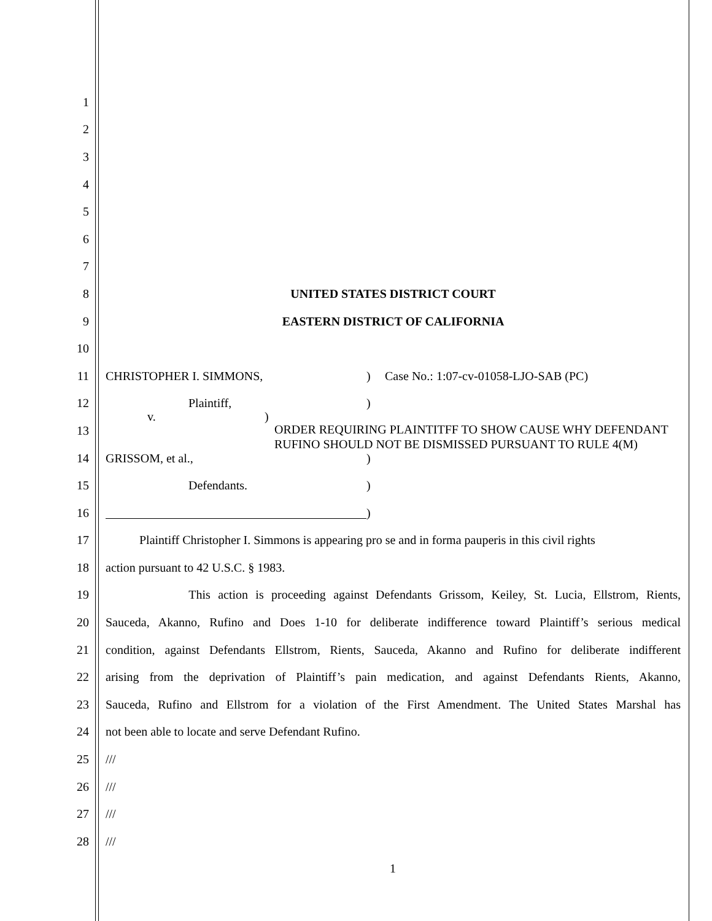1
2
3
4
5
6
7
8 UNITED STATES DISTRICT COURT
9 EASTERN DISTRICT OF CALIFORNIA
10
11 CHRISTOPHER I. SIMMONS,) Case No.: 1:07-cv-01058-LJO-SAB (PC)
12 Plaintiff,)
13
v.) ORDER REQUIRING PLAINTITFF TO SHOW CAUSE WHY DEFENDANT RUFINO SHOULD NOT BE DISMISSED PURSUANT TO RULE 4(M)
14 GRISSOM, et al.,)
15 Defendants.)
16 )
17
Plaintiff Christopher I. Simmons is appearing pro se and in forma pauperis in this civil rights
18 action pursuant to 42 U.S.C. § 1983.
19
This action is proceeding against Defendants Grissom, Keiley, St. Lucia, Ellstrom, Rients,
20
Sauceda, Akanno, Rufino and Does 1-10 for deliberate indifference toward Plaintiff’s serious medical
21
condition, against Defendants Ellstrom, Rients, Sauceda, Akanno and Rufino for deliberate indifferent
22
arising from the deprivation of Plaintiff’s pain medication, and against Defendants Rients, Akanno,
23
Sauceda, Rufino and Ellstrom for a violation of the First Amendment. The United States Marshal has
24 not been able to locate and serve Defendant Rufino.
25 ///
26 ///
27 ///
28 ///
1